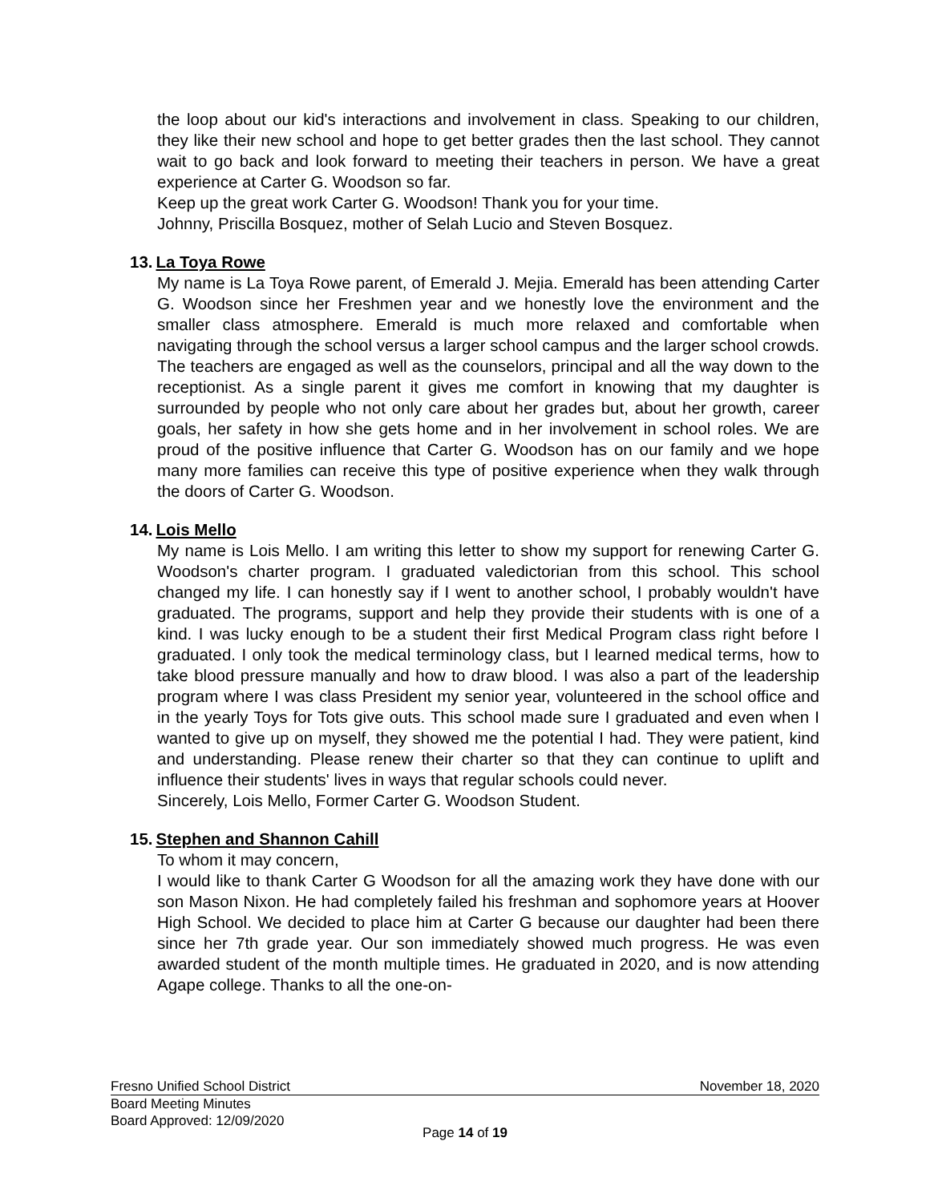the loop about our kid's interactions and involvement in class. Speaking to our children, they like their new school and hope to get better grades then the last school. They cannot wait to go back and look forward to meeting their teachers in person. We have a great experience at Carter G. Woodson so far.
Keep up the great work Carter G. Woodson! Thank you for your time.
Johnny, Priscilla Bosquez, mother of Selah Lucio and Steven Bosquez.
13. La Toya Rowe
My name is La Toya Rowe parent, of Emerald J. Mejia. Emerald has been attending Carter G. Woodson since her Freshmen year and we honestly love the environment and the smaller class atmosphere. Emerald is much more relaxed and comfortable when navigating through the school versus a larger school campus and the larger school crowds. The teachers are engaged as well as the counselors, principal and all the way down to the receptionist. As a single parent it gives me comfort in knowing that my daughter is surrounded by people who not only care about her grades but, about her growth, career goals, her safety in how she gets home and in her involvement in school roles. We are proud of the positive influence that Carter G. Woodson has on our family and we hope many more families can receive this type of positive experience when they walk through the doors of Carter G. Woodson.
14. Lois Mello
My name is Lois Mello. I am writing this letter to show my support for renewing Carter G. Woodson's charter program. I graduated valedictorian from this school. This school changed my life. I can honestly say if I went to another school, I probably wouldn't have graduated. The programs, support and help they provide their students with is one of a kind. I was lucky enough to be a student their first Medical Program class right before I graduated. I only took the medical terminology class, but I learned medical terms, how to take blood pressure manually and how to draw blood. I was also a part of the leadership program where I was class President my senior year, volunteered in the school office and in the yearly Toys for Tots give outs. This school made sure I graduated and even when I wanted to give up on myself, they showed me the potential I had. They were patient, kind and understanding. Please renew their charter so that they can continue to uplift and influence their students' lives in ways that regular schools could never.
Sincerely, Lois Mello, Former Carter G. Woodson Student.
15. Stephen and Shannon Cahill
To whom it may concern,
I would like to thank Carter G Woodson for all the amazing work they have done with our son Mason Nixon. He had completely failed his freshman and sophomore years at Hoover High School. We decided to place him at Carter G because our daughter had been there since her 7th grade year. Our son immediately showed much progress. He was even awarded student of the month multiple times. He graduated in 2020, and is now attending Agape college. Thanks to all the one-on-
Fresno Unified School District November 18, 2020
Board Meeting Minutes
Board Approved: 12/09/2020
Page 14 of 19